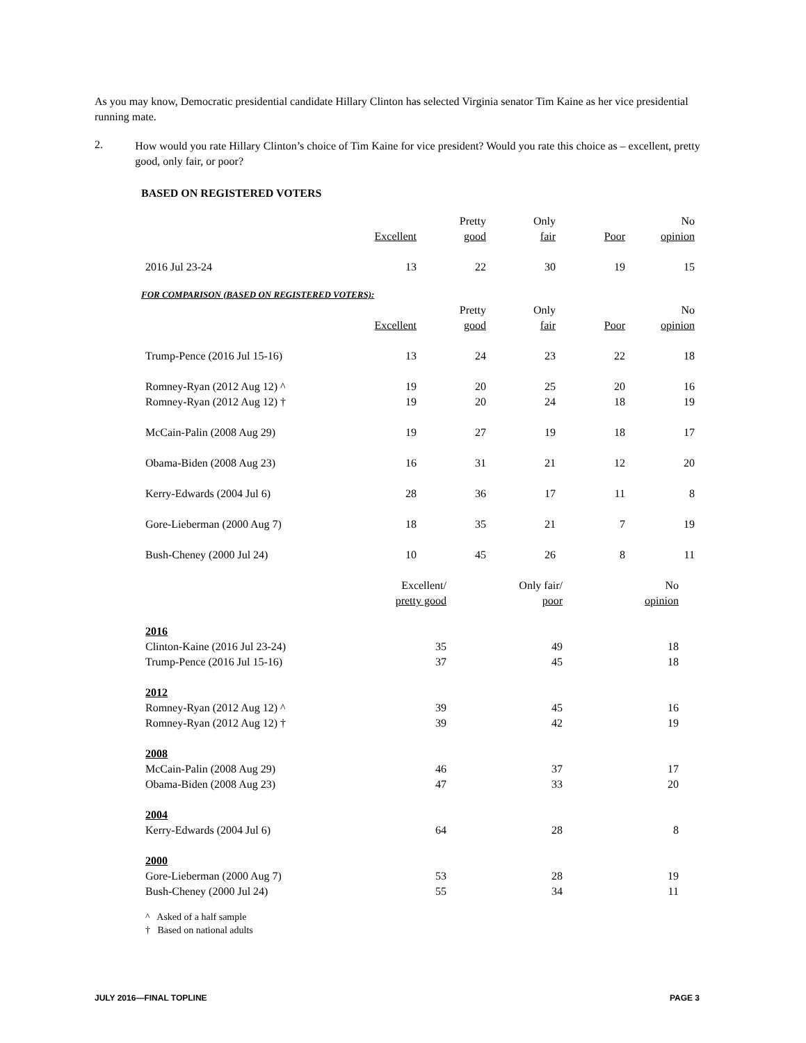As you may know, Democratic presidential candidate Hillary Clinton has selected Virginia senator Tim Kaine as her vice presidential running mate.
2.
How would you rate Hillary Clinton’s choice of Tim Kaine for vice president? Would you rate this choice as – excellent, pretty good, only fair, or poor?
BASED ON REGISTERED VOTERS
| | | Pretty | Only | | No |
| --- | --- | --- | --- | --- | --- |
| | Excellent | good | fair | Poor | opinion |
| 2016 Jul 23-24 | 13 | 22 | 30 | 19 | 15 |
FOR COMPARISON (BASED ON REGISTERED VOTERS):
| | | Pretty | Only | | No |
| --- | --- | --- | --- | --- | --- |
| | Excellent | good | fair | Poor | opinion |
| Trump-Pence (2016 Jul 15-16) | 13 | 24 | 23 | 22 | 18 |
| Romney-Ryan (2012 Aug 12) ^ | 19 | 20 | 25 | 20 | 16 |
| Romney-Ryan (2012 Aug 12) † | 19 | 20 | 24 | 18 | 19 |
| McCain-Palin (2008 Aug 29) | 19 | 27 | 19 | 18 | 17 |
| Obama-Biden (2008 Aug 23) | 16 | 31 | 21 | 12 | 20 |
| Kerry-Edwards (2004 Jul 6) | 28 | 36 | 17 | 11 | 8 |
| Gore-Lieberman (2000 Aug 7) | 18 | 35 | 21 | 7 | 19 |
| Bush-Cheney (2000 Jul 24) | 10 | 45 | 26 | 8 | 11 |
| | Excellent/ | Only fair/ | No |
| --- | --- | --- | --- |
| | pretty good | poor | opinion |
| 2016 | | | |
| Clinton-Kaine (2016 Jul 23-24) | 35 | 49 | 18 |
| Trump-Pence (2016 Jul 15-16) | 37 | 45 | 18 |
| 2012 | | | |
| Romney-Ryan (2012 Aug 12) ^ | 39 | 45 | 16 |
| Romney-Ryan (2012 Aug 12) † | 39 | 42 | 19 |
| 2008 | | | |
| McCain-Palin (2008 Aug 29) | 46 | 37 | 17 |
| Obama-Biden (2008 Aug 23) | 47 | 33 | 20 |
| 2004 | | | |
| Kerry-Edwards (2004 Jul 6) | 64 | 28 | 8 |
| 2000 | | | |
| Gore-Lieberman (2000 Aug 7) | 53 | 28 | 19 |
| Bush-Cheney (2000 Jul 24) | 55 | 34 | 11 |
^ Asked of a half sample
† Based on national adults
JULY 2016—FINAL TOPLINE PAGE 3